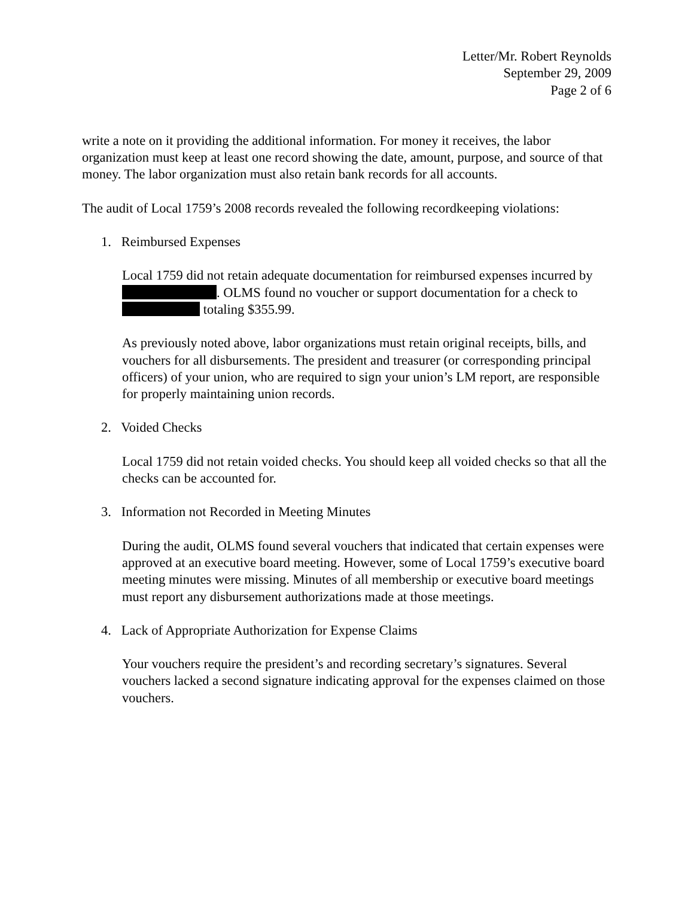Letter/Mr. Robert Reynolds
September 29, 2009
Page 2 of 6
write a note on it providing the additional information. For money it receives, the labor organization must keep at least one record showing the date, amount, purpose, and source of that money. The labor organization must also retain bank records for all accounts.
The audit of Local 1759’s 2008 records revealed the following recordkeeping violations:
1. Reimbursed Expenses
Local 1759 did not retain adequate documentation for reimbursed expenses incurred by . OLMS found no voucher or support documentation for a check to totaling $355.99.
As previously noted above, labor organizations must retain original receipts, bills, and vouchers for all disbursements. The president and treasurer (or corresponding principal officers) of your union, who are required to sign your union’s LM report, are responsible for properly maintaining union records.
2. Voided Checks
Local 1759 did not retain voided checks. You should keep all voided checks so that all the checks can be accounted for.
3. Information not Recorded in Meeting Minutes
During the audit, OLMS found several vouchers that indicated that certain expenses were approved at an executive board meeting. However, some of Local 1759’s executive board meeting minutes were missing. Minutes of all membership or executive board meetings must report any disbursement authorizations made at those meetings.
4. Lack of Appropriate Authorization for Expense Claims
Your vouchers require the president’s and recording secretary’s signatures. Several vouchers lacked a second signature indicating approval for the expenses claimed on those vouchers.